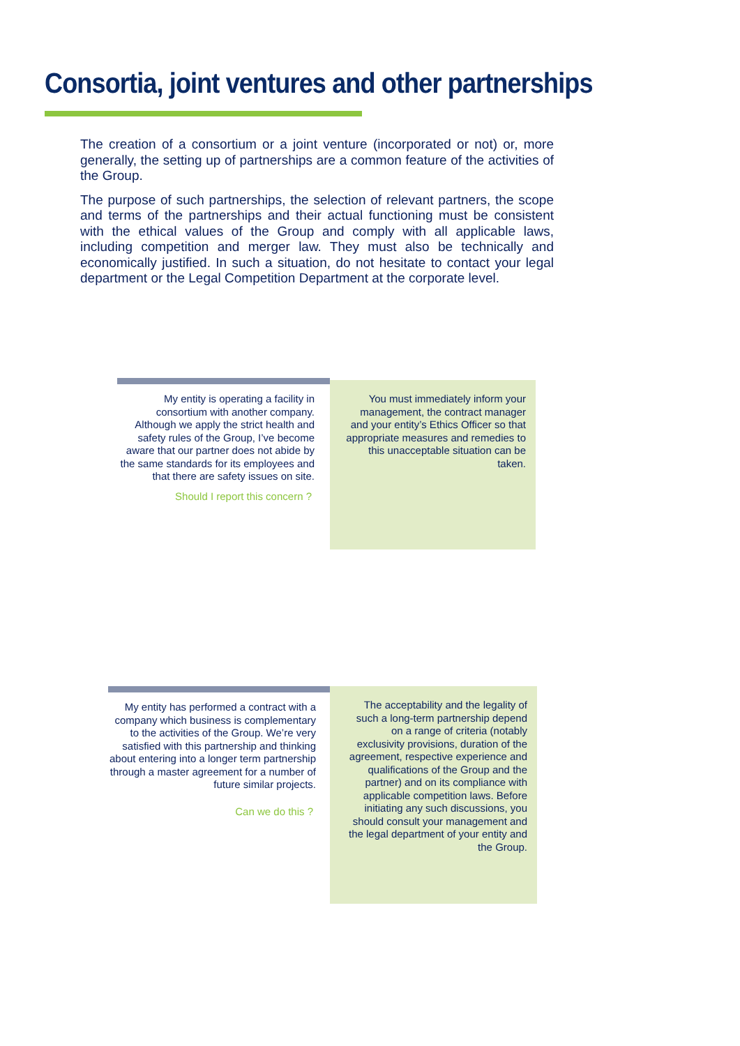Consortia, joint ventures and other partnerships
The creation of a consortium or a joint venture (incorporated or not) or, more generally, the setting up of partnerships are a common feature of the activities of the Group.
The purpose of such partnerships, the selection of relevant partners, the scope and terms of the partnerships and their actual functioning must be consistent with the ethical values of the Group and comply with all applicable laws, including competition and merger law. They must also be technically and economically justified. In such a situation, do not hesitate to contact your legal department or the Legal Competition Department at the corporate level.
My entity is operating a facility in consortium with another company. Although we apply the strict health and safety rules of the Group, I’ve become aware that our partner does not abide by the same standards for its employees and that there are safety issues on site.
Should I report this concern ?
You must immediately inform your management, the contract manager and your entity’s Ethics Officer so that appropriate measures and remedies to this unacceptable situation can be taken.
My entity has performed a contract with a company which business is complementary to the activities of the Group. We’re very satisfied with this partnership and thinking about entering into a longer term partnership through a master agreement for a number of future similar projects.
Can we do this ?
The acceptability and the legality of such a long-term partnership depend on a range of criteria (notably exclusivity provisions, duration of the agreement, respective experience and qualifications of the Group and the partner) and on its compliance with applicable competition laws. Before initiating any such discussions, you should consult your management and the legal department of your entity and the Group.